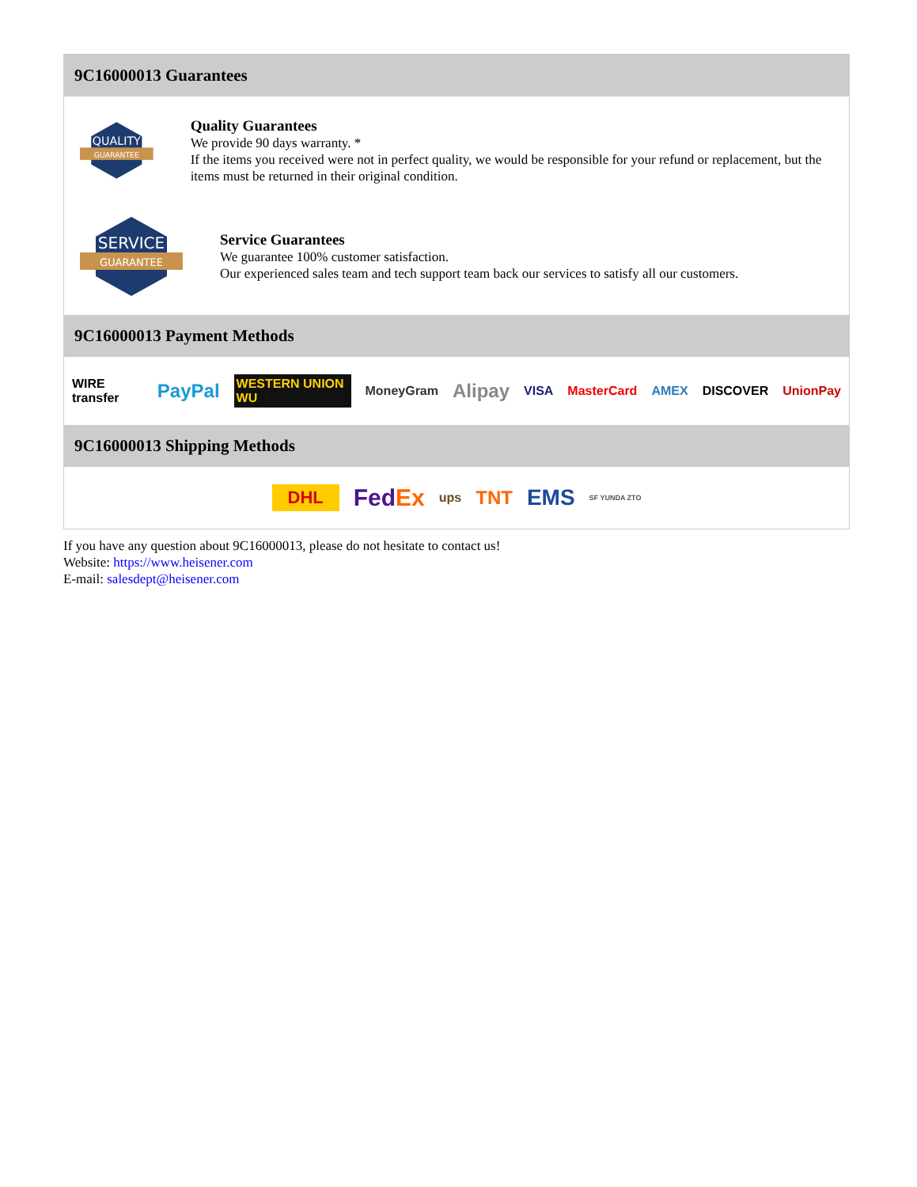9C16000013 Guarantees
QUALITY
GUARANTEE
Quality Guarantees
We provide 90 days warranty. *
If the items you received were not in perfect quality, we would be responsible for your refund or replacement, but the items must be returned in their original condition.
SERVICE
GUARANTEE
Service Guarantees
We guarantee 100% customer satisfaction.
Our experienced sales team and tech support team back our services to satisfy all our customers.
9C16000013 Payment Methods
WIRE transfer PayPal WESTERN UNION WU MoneyGram Alipay VISA MasterCard AMEX DISCOVER UnionPay
9C16000013 Shipping Methods
DHL FedEx ups TNT EMS SF YUNDA ZTO
If you have any question about 9C16000013, please do not hesitate to contact us!
Website: https://www.heisener.com
E-mail: salesdept@heisener.com